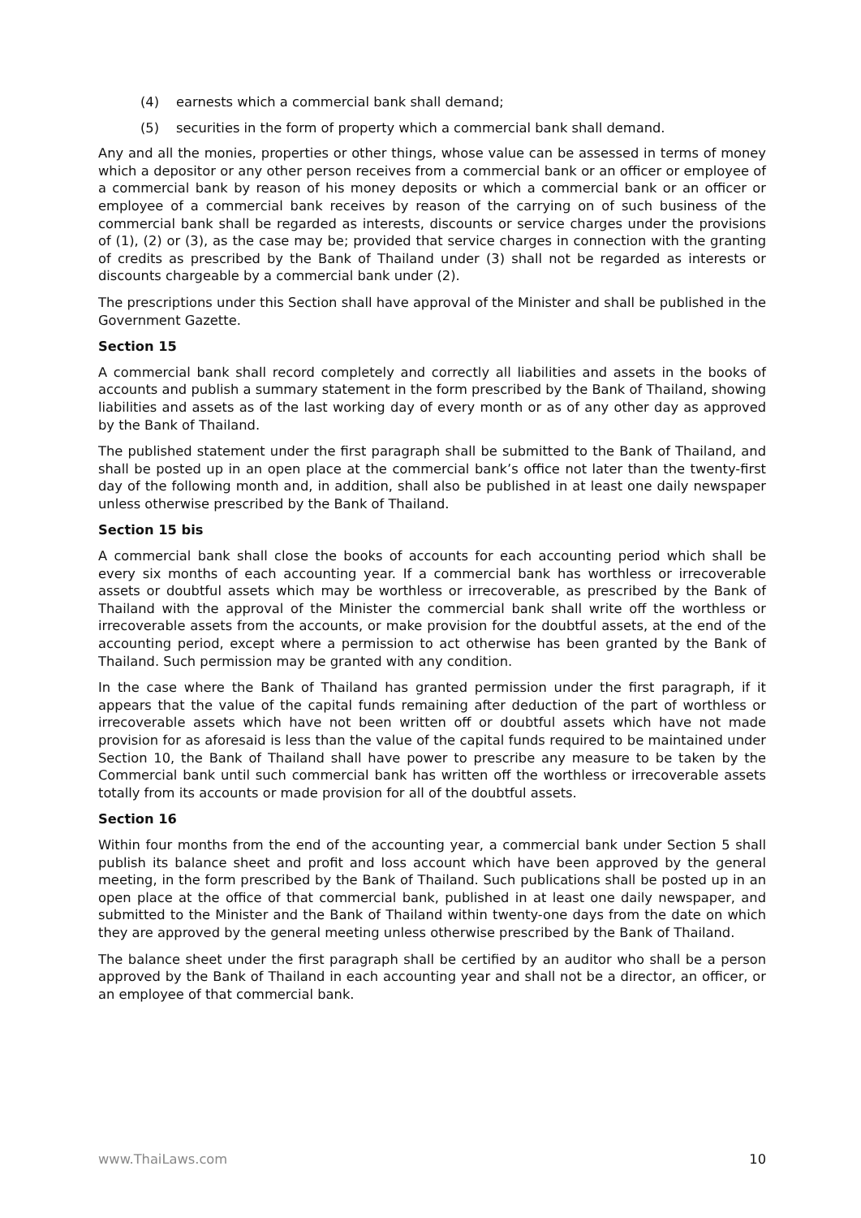(4) earnests which a commercial bank shall demand;
(5) securities in the form of property which a commercial bank shall demand.
Any and all the monies, properties or other things, whose value can be assessed in terms of money which a depositor or any other person receives from a commercial bank or an officer or employee of a commercial bank by reason of his money deposits or which a commercial bank or an officer or employee of a commercial bank receives by reason of the carrying on of such business of the commercial bank shall be regarded as interests, discounts or service charges under the provisions of (1), (2) or (3), as the case may be; provided that service charges in connection with the granting of credits as prescribed by the Bank of Thailand under (3) shall not be regarded as interests or discounts chargeable by a commercial bank under (2).
The prescriptions under this Section shall have approval of the Minister and shall be published in the Government Gazette.
Section 15
A commercial bank shall record completely and correctly all liabilities and assets in the books of accounts and publish a summary statement in the form prescribed by the Bank of Thailand, showing liabilities and assets as of the last working day of every month or as of any other day as approved by the Bank of Thailand.
The published statement under the first paragraph shall be submitted to the Bank of Thailand, and shall be posted up in an open place at the commercial bank’s office not later than the twenty-first day of the following month and, in addition, shall also be published in at least one daily newspaper unless otherwise prescribed by the Bank of Thailand.
Section 15 bis
A commercial bank shall close the books of accounts for each accounting period which shall be every six months of each accounting year. If a commercial bank has worthless or irrecoverable assets or doubtful assets which may be worthless or irrecoverable, as prescribed by the Bank of Thailand with the approval of the Minister the commercial bank shall write off the worthless or irrecoverable assets from the accounts, or make provision for the doubtful assets, at the end of the accounting period, except where a permission to act otherwise has been granted by the Bank of Thailand. Such permission may be granted with any condition.
In the case where the Bank of Thailand has granted permission under the first paragraph, if it appears that the value of the capital funds remaining after deduction of the part of worthless or irrecoverable assets which have not been written off or doubtful assets which have not made provision for as aforesaid is less than the value of the capital funds required to be maintained under Section 10, the Bank of Thailand shall have power to prescribe any measure to be taken by the Commercial bank until such commercial bank has written off the worthless or irrecoverable assets totally from its accounts or made provision for all of the doubtful assets.
Section 16
Within four months from the end of the accounting year, a commercial bank under Section 5 shall publish its balance sheet and profit and loss account which have been approved by the general meeting, in the form prescribed by the Bank of Thailand. Such publications shall be posted up in an open place at the office of that commercial bank, published in at least one daily newspaper, and submitted to the Minister and the Bank of Thailand within twenty-one days from the date on which they are approved by the general meeting unless otherwise prescribed by the Bank of Thailand.
The balance sheet under the first paragraph shall be certified by an auditor who shall be a person approved by the Bank of Thailand in each accounting year and shall not be a director, an officer, or an employee of that commercial bank.
www.ThaiLaws.com 10